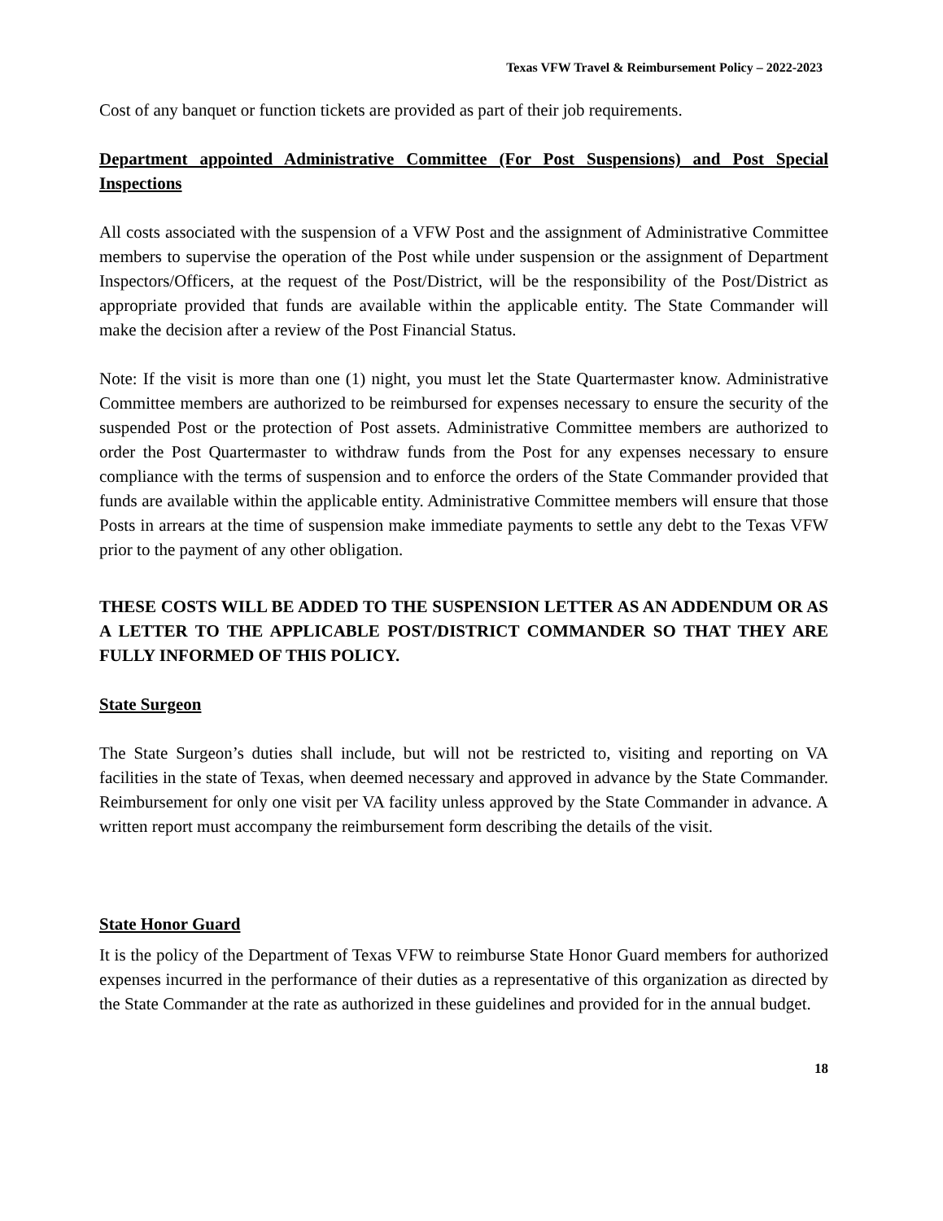Texas VFW Travel & Reimbursement Policy – 2022-2023
Cost of any banquet or function tickets are provided as part of their job requirements.
Department appointed Administrative Committee (For Post Suspensions) and Post Special Inspections
All costs associated with the suspension of a VFW Post and the assignment of Administrative Committee members to supervise the operation of the Post while under suspension or the assignment of Department Inspectors/Officers, at the request of the Post/District, will be the responsibility of the Post/District as appropriate provided that funds are available within the applicable entity. The State Commander will make the decision after a review of the Post Financial Status.
Note: If the visit is more than one (1) night, you must let the State Quartermaster know. Administrative Committee members are authorized to be reimbursed for expenses necessary to ensure the security of the suspended Post or the protection of Post assets. Administrative Committee members are authorized to order the Post Quartermaster to withdraw funds from the Post for any expenses necessary to ensure compliance with the terms of suspension and to enforce the orders of the State Commander provided that funds are available within the applicable entity. Administrative Committee members will ensure that those Posts in arrears at the time of suspension make immediate payments to settle any debt to the Texas VFW prior to the payment of any other obligation.
THESE COSTS WILL BE ADDED TO THE SUSPENSION LETTER AS AN ADDENDUM OR AS A LETTER TO THE APPLICABLE POST/DISTRICT COMMANDER SO THAT THEY ARE FULLY INFORMED OF THIS POLICY.
State Surgeon
The State Surgeon’s duties shall include, but will not be restricted to, visiting and reporting on VA facilities in the state of Texas, when deemed necessary and approved in advance by the State Commander. Reimbursement for only one visit per VA facility unless approved by the State Commander in advance. A written report must accompany the reimbursement form describing the details of the visit.
State Honor Guard
It is the policy of the Department of Texas VFW to reimburse State Honor Guard members for authorized expenses incurred in the performance of their duties as a representative of this organization as directed by the State Commander at the rate as authorized in these guidelines and provided for in the annual budget.
18